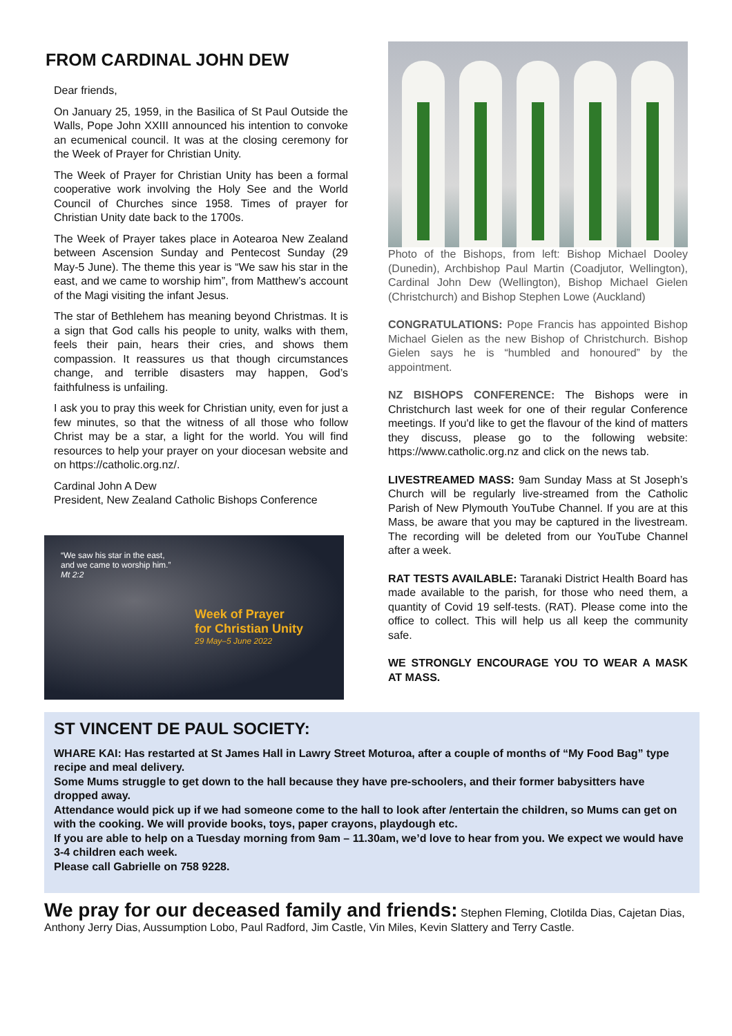FROM CARDINAL JOHN DEW
Dear friends,
On January 25, 1959, in the Basilica of St Paul Outside the Walls, Pope John XXIII announced his intention to convoke an ecumenical council. It was at the closing ceremony for the Week of Prayer for Christian Unity.
The Week of Prayer for Christian Unity has been a formal cooperative work involving the Holy See and the World Council of Churches since 1958. Times of prayer for Christian Unity date back to the 1700s.
The Week of Prayer takes place in Aotearoa New Zealand between Ascension Sunday and Pentecost Sunday (29 May-5 June). The theme this year is “We saw his star in the east, and we came to worship him”, from Matthew’s account of the Magi visiting the infant Jesus.
The star of Bethlehem has meaning beyond Christmas. It is a sign that God calls his people to unity, walks with them, feels their pain, hears their cries, and shows them compassion. It reassures us that though circumstances change, and terrible disasters may happen, God’s faithfulness is unfailing.
I ask you to pray this week for Christian unity, even for just a few minutes, so that the witness of all those who follow Christ may be a star, a light for the world. You will find resources to help your prayer on your diocesan website and on https://catholic.org.nz/.
Cardinal John A Dew
President, New Zealand Catholic Bishops Conference
“We saw his star in the east,
and we came to worship him.”
Mt 2:2
Week of Prayer
for Christian Unity
29 May–5 June 2022
Photo of the Bishops, from left: Bishop Michael Dooley (Dunedin), Archbishop Paul Martin (Coadjutor, Wellington), Cardinal John Dew (Wellington), Bishop Michael Gielen (Christchurch) and Bishop Stephen Lowe (Auckland)
CONGRATULATIONS: Pope Francis has appointed Bishop Michael Gielen as the new Bishop of Christchurch. Bishop Gielen says he is “humbled and honoured” by the appointment.
NZ BISHOPS CONFERENCE: The Bishops were in Christchurch last week for one of their regular Conference meetings. If you'd like to get the flavour of the kind of matters they discuss, please go to the following website: https://www.catholic.org.nz and click on the news tab.
LIVESTREAMED MASS: 9am Sunday Mass at St Joseph’s Church will be regularly live-streamed from the Catholic Parish of New Plymouth YouTube Channel. If you are at this Mass, be aware that you may be captured in the livestream. The recording will be deleted from our YouTube Channel after a week.
RAT TESTS AVAILABLE: Taranaki District Health Board has made available to the parish, for those who need them, a quantity of Covid 19 self-tests. (RAT). Please come into the office to collect. This will help us all keep the community safe.
WE STRONGLY ENCOURAGE YOU TO WEAR A MASK AT MASS.
ST VINCENT DE PAUL SOCIETY:
WHARE KAI: Has restarted at St James Hall in Lawry Street Moturoa, after a couple of months of “My Food Bag” type recipe and meal delivery.
Some Mums struggle to get down to the hall because they have pre-schoolers, and their former babysitters have dropped away.
Attendance would pick up if we had someone come to the hall to look after /entertain the children, so Mums can get on with the cooking. We will provide books, toys, paper crayons, playdough etc.
If you are able to help on a Tuesday morning from 9am – 11.30am, we’d love to hear from you. We expect we would have 3-4 children each week.
Please call Gabrielle on 758 9228.
We pray for our deceased family and friends: Stephen Fleming, Clotilda Dias, Cajetan Dias, Anthony Jerry Dias, Aussumption Lobo, Paul Radford, Jim Castle, Vin Miles, Kevin Slattery and Terry Castle.